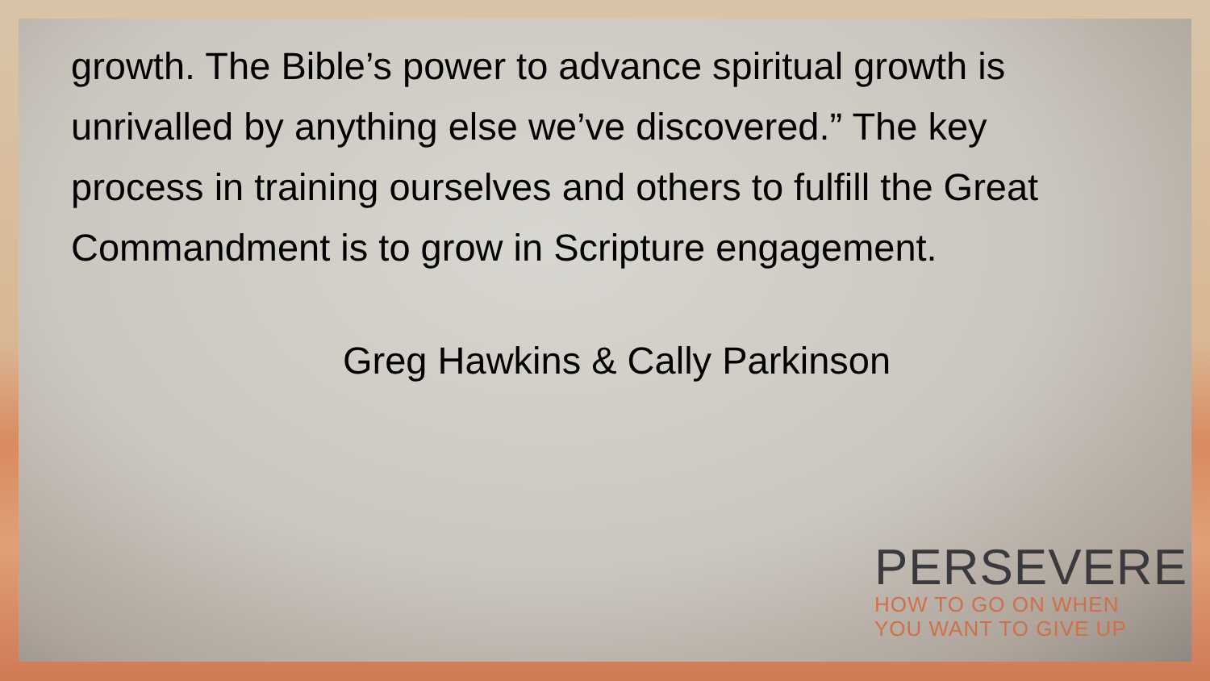growth. The Bible’s power to advance spiritual growth is unrivalled by anything else we’ve discovered.” The key process in training ourselves and others to fulfill the Great Commandment is to grow in Scripture engagement.
Greg Hawkins & Cally Parkinson
PERSEVERE
HOW TO GO ON WHEN
YOU WANT TO GIVE UP